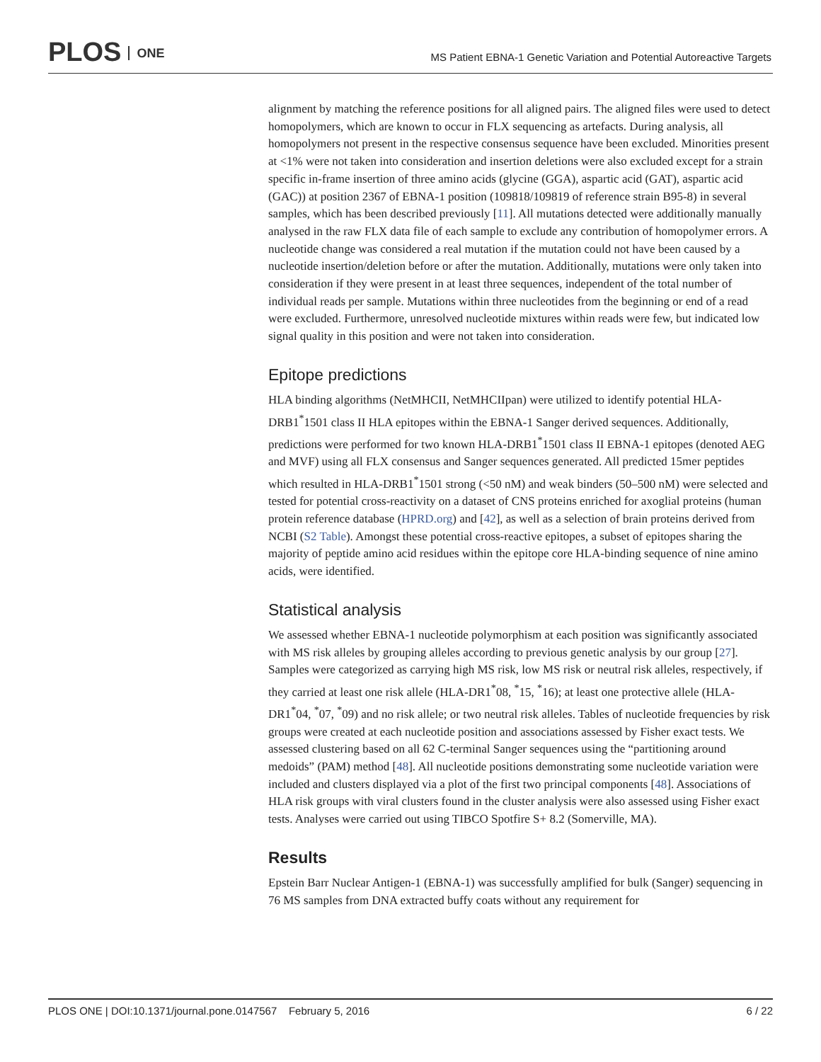PLOS ONE
MS Patient EBNA-1 Genetic Variation and Potential Autoreactive Targets
alignment by matching the reference positions for all aligned pairs. The aligned files were used to detect homopolymers, which are known to occur in FLX sequencing as artefacts. During analysis, all homopolymers not present in the respective consensus sequence have been excluded. Minorities present at <1% were not taken into consideration and insertion deletions were also excluded except for a strain specific in-frame insertion of three amino acids (glycine (GGA), aspartic acid (GAT), aspartic acid (GAC)) at position 2367 of EBNA-1 position (109818/109819 of reference strain B95-8) in several samples, which has been described previously [11]. All mutations detected were additionally manually analysed in the raw FLX data file of each sample to exclude any contribution of homopolymer errors. A nucleotide change was considered a real mutation if the mutation could not have been caused by a nucleotide insertion/deletion before or after the mutation. Additionally, mutations were only taken into consideration if they were present in at least three sequences, independent of the total number of individual reads per sample. Mutations within three nucleotides from the beginning or end of a read were excluded. Furthermore, unresolved nucleotide mixtures within reads were few, but indicated low signal quality in this position and were not taken into consideration.
Epitope predictions
HLA binding algorithms (NetMHCII, NetMHCIIpan) were utilized to identify potential HLA-DRB1<sup>*</sup>1501 class II HLA epitopes within the EBNA-1 Sanger derived sequences. Additionally, predictions were performed for two known HLA-DRB1<sup>*</sup>1501 class II EBNA-1 epitopes (denoted AEG and MVF) using all FLX consensus and Sanger sequences generated. All predicted 15mer peptides which resulted in HLA-DRB1<sup>*</sup>1501 strong (<50 nM) and weak binders (50–500 nM) were selected and tested for potential cross-reactivity on a dataset of CNS proteins enriched for axoglial proteins (human protein reference database (HPRD.org) and [42], as well as a selection of brain proteins derived from NCBI (S2 Table). Amongst these potential cross-reactive epitopes, a subset of epitopes sharing the majority of peptide amino acid residues within the epitope core HLA-binding sequence of nine amino acids, were identified.
Statistical analysis
We assessed whether EBNA-1 nucleotide polymorphism at each position was significantly associated with MS risk alleles by grouping alleles according to previous genetic analysis by our group [27]. Samples were categorized as carrying high MS risk, low MS risk or neutral risk alleles, respectively, if they carried at least one risk allele (HLA-DR1<sup>*</sup>08, <sup>*</sup>15, <sup>*</sup>16); at least one protective allele (HLA-DR1<sup>*</sup>04, <sup>*</sup>07, <sup>*</sup>09) and no risk allele; or two neutral risk alleles. Tables of nucleotide frequencies by risk groups were created at each nucleotide position and associations assessed by Fisher exact tests. We assessed clustering based on all 62 C-terminal Sanger sequences using the “partitioning around medoids” (PAM) method [48]. All nucleotide positions demonstrating some nucleotide variation were included and clusters displayed via a plot of the first two principal components [48]. Associations of HLA risk groups with viral clusters found in the cluster analysis were also assessed using Fisher exact tests. Analyses were carried out using TIBCO Spotfire S+ 8.2 (Somerville, MA).
Results
Epstein Barr Nuclear Antigen-1 (EBNA-1) was successfully amplified for bulk (Sanger) sequencing in 76 MS samples from DNA extracted buffy coats without any requirement for
PLOS ONE | DOI:10.1371/journal.pone.0147567 February 5, 2016 6 / 22